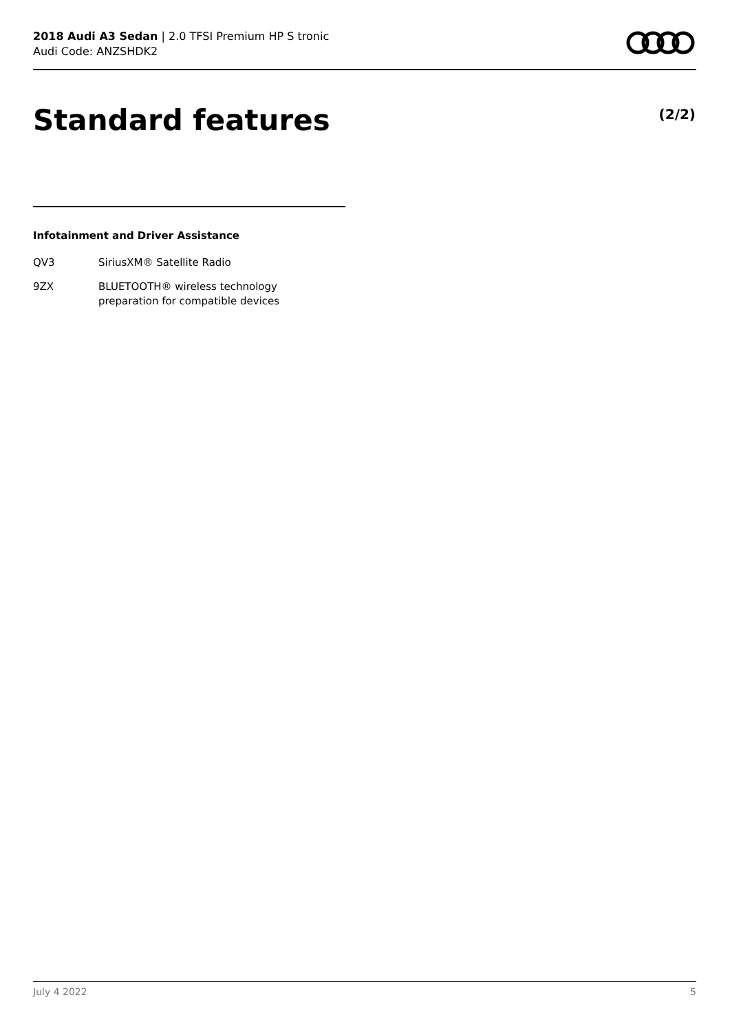2018 Audi A3 Sedan | 2.0 TFSI Premium HP S tronic
Audi Code: ANZSHDK2
Standard features (2/2)
Infotainment and Driver Assistance
| QV3 | SiriusXM® Satellite Radio |
| 9ZX | BLUETOOTH® wireless technology preparation for compatible devices |
July 4 2022 5